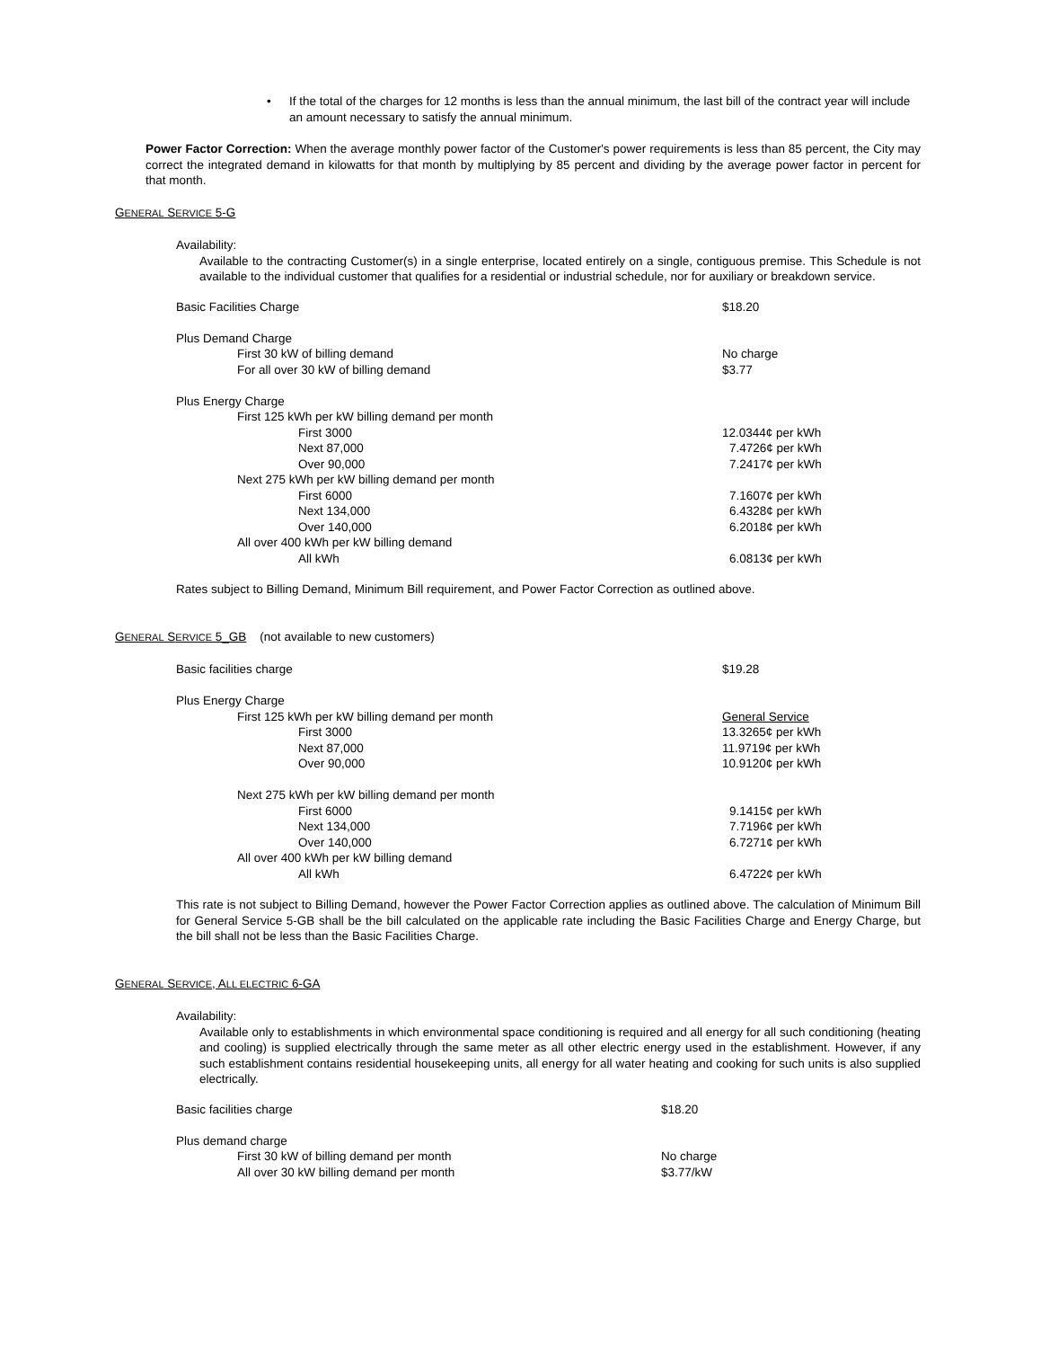• If the total of the charges for 12 months is less than the annual minimum, the last bill of the contract year will include an amount necessary to satisfy the annual minimum.
Power Factor Correction: When the average monthly power factor of the Customer's power requirements is less than 85 percent, the City may correct the integrated demand in kilowatts for that month by multiplying by 85 percent and dividing by the average power factor in percent for that month.
GENERAL SERVICE 5-G
Availability:
Available to the contracting Customer(s) in a single enterprise, located entirely on a single, contiguous premise. This Schedule is not available to the individual customer that qualifies for a residential or industrial schedule, nor for auxiliary or breakdown service.
| Basic Facilities Charge | $18.20 |
| Plus Demand Charge | |
| First 30 kW of billing demand | No charge |
| For all over 30 kW of billing demand | $3.77 |
| Plus Energy Charge | |
| First 125 kWh per kW billing demand per month | |
| First 3000 | 12.0344¢ per kWh |
| Next 87,000 | 7.4726¢ per kWh |
| Over 90,000 | 7.2417¢ per kWh |
| Next 275 kWh per kW billing demand per month | |
| First 6000 | 7.1607¢ per kWh |
| Next 134,000 | 6.4328¢ per kWh |
| Over 140,000 | 6.2018¢ per kWh |
| All over 400 kWh per kW billing demand | |
| All kWh | 6.0813¢ per kWh |
Rates subject to Billing Demand, Minimum Bill requirement, and Power Factor Correction as outlined above.
GENERAL SERVICE 5_GB (not available to new customers)
| Basic facilities charge | $19.28 |
| Plus Energy Charge | |
| First 125 kWh per kW billing demand per month | General Service |
| First 3000 | 13.3265¢ per kWh |
| Next 87,000 | 11.9719¢ per kWh |
| Over 90,000 | 10.9120¢ per kWh |
| Next 275 kWh per kW billing demand per month | |
| First 6000 | 9.1415¢ per kWh |
| Next 134,000 | 7.7196¢ per kWh |
| Over 140,000 | 6.7271¢ per kWh |
| All over 400 kWh per kW billing demand | |
| All kWh | 6.4722¢ per kWh |
This rate is not subject to Billing Demand, however the Power Factor Correction applies as outlined above. The calculation of Minimum Bill for General Service 5-GB shall be the bill calculated on the applicable rate including the Basic Facilities Charge and Energy Charge, but the bill shall not be less than the Basic Facilities Charge.
GENERAL SERVICE, ALL ELECTRIC 6-GA
Availability:
Available only to establishments in which environmental space conditioning is required and all energy for all such conditioning (heating and cooling) is supplied electrically through the same meter as all other electric energy used in the establishment. However, if any such establishment contains residential housekeeping units, all energy for all water heating and cooking for such units is also supplied electrically.
| Basic facilities charge | $18.20 |
| Plus demand charge | |
| First 30 kW of billing demand per month | No charge |
| All over 30 kW billing demand per month | $3.77/kW |